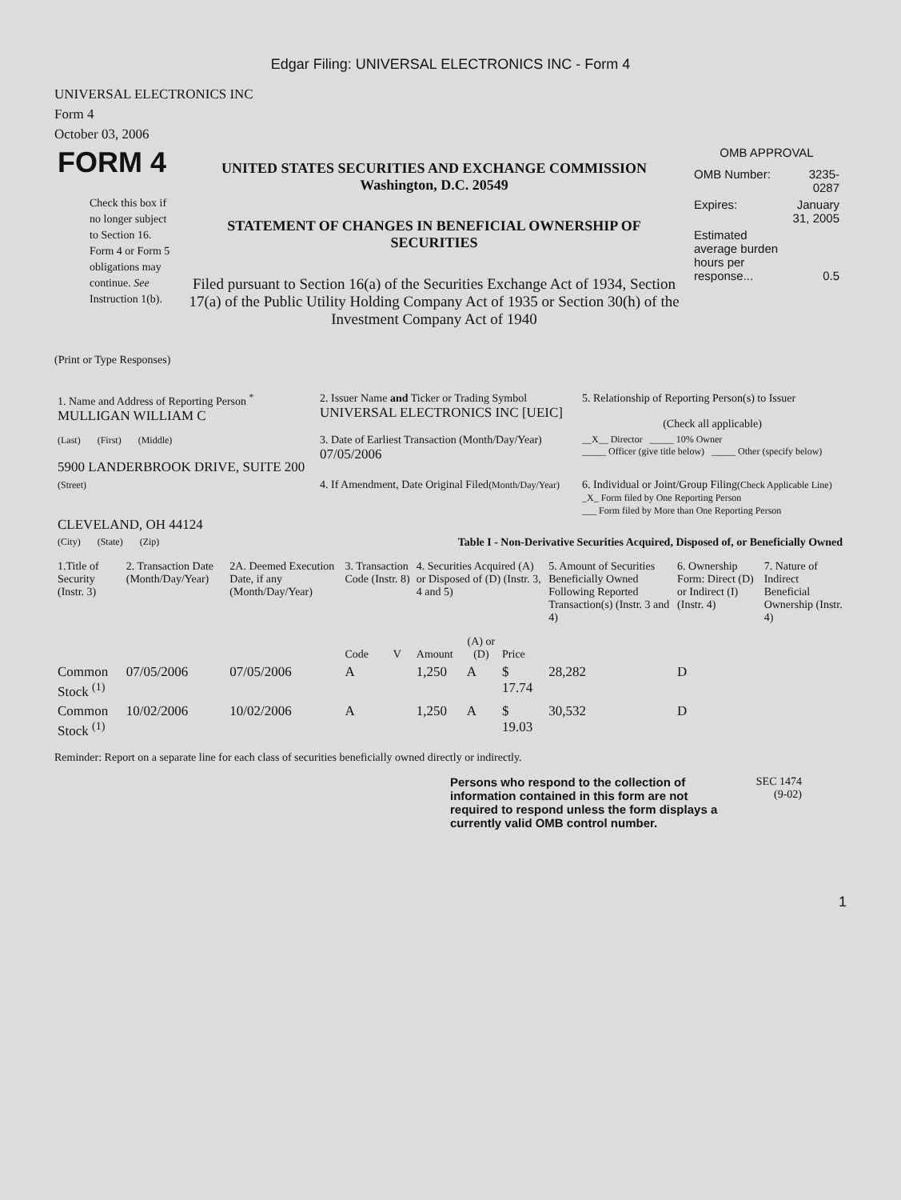Edgar Filing: UNIVERSAL ELECTRONICS INC - Form 4
UNIVERSAL ELECTRONICS INC
Form 4
October 03, 2006
| FORM 4 Check this box if no longer subject to Section 16. Form 4 or Form 5 obligations may continue. See Instruction 1(b). | UNITED STATES SECURITIES AND EXCHANGE COMMISSION Washington, D.C. 20549 STATEMENT OF CHANGES IN BENEFICIAL OWNERSHIP OF SECURITIES Filed pursuant to Section 16(a) of the Securities Exchange Act of 1934, Section 17(a) of the Public Utility Holding Company Act of 1935 or Section 30(h) of the Investment Company Act of 1940 | OMB APPROVAL / OMB Number: / 3235-0287 / / Expires: / January 31, 2005 / / Estimated average burden hours per response... / 0.5 / |
(Print or Type Responses)
| 1. Name and Address of Reporting Person <sup>*</sup> MULLIGAN WILLIAM C | 2. Issuer Name and Ticker or Trading Symbol UNIVERSAL ELECTRONICS INC [UEIC] | 5. Relationship of Reporting Person(s) to Issuer (Check all applicable) |
| (Last) (First) (Middle) 5900 LANDERBROOK DRIVE, SUITE 200 | 3. Date of Earliest Transaction (Month/Day/Year) 07/05/2006 | __X__ Director _____ 10% Owner _____ Officer (give title below) _____ Other (specify below) |
| (Street) CLEVELAND, OH 44124 | 4. If Amendment, Date Original Filed (Month/Day/Year) | 6. Individual or Joint/Group Filing (Check Applicable Line) _X_ Form filed by One Reporting Person ___ Form filed by More than One Reporting Person |
| (City) (State) (Zip) | Table I - Non-Derivative Securities Acquired, Disposed of, or Beneficially Owned | |
| 1.Title of Security (Instr. 3) | 2. Transaction Date (Month/Day/Year) | 2A. Deemed Execution Date, if any (Month/Day/Year) | 3. Transaction Code (Instr. 8) | | 4. Securities Acquired (A) or Disposed of (D) (Instr. 3, 4 and 5) | | | 5. Amount of Securities Beneficially Owned Following Reported Transaction(s) (Instr. 3 and 4) | 6. Ownership Form: Direct (D) or Indirect (I) (Instr. 4) | 7. Nature of Indirect Beneficial Ownership (Instr. 4) |
| --- | --- | --- | --- | --- | --- | --- | --- | --- | --- | --- |
| | | | Code | V | Amount | (A) or (D) | Price | | | |
| Common Stock <sup>(1)</sup> | 07/05/2006 | 07/05/2006 | A | | 1,250 | A | $ 17.74 | 28,282 | D | |
| Common Stock <sup>(1)</sup> | 10/02/2006 | 10/02/2006 | A | | 1,250 | A | $ 19.03 | 30,532 | D | |
Reminder: Report on a separate line for each class of securities beneficially owned directly or indirectly.
Persons who respond to the collection of information contained in this form are not required to respond unless the form displays a currently valid OMB control number.
SEC 1474
(9-02)
1